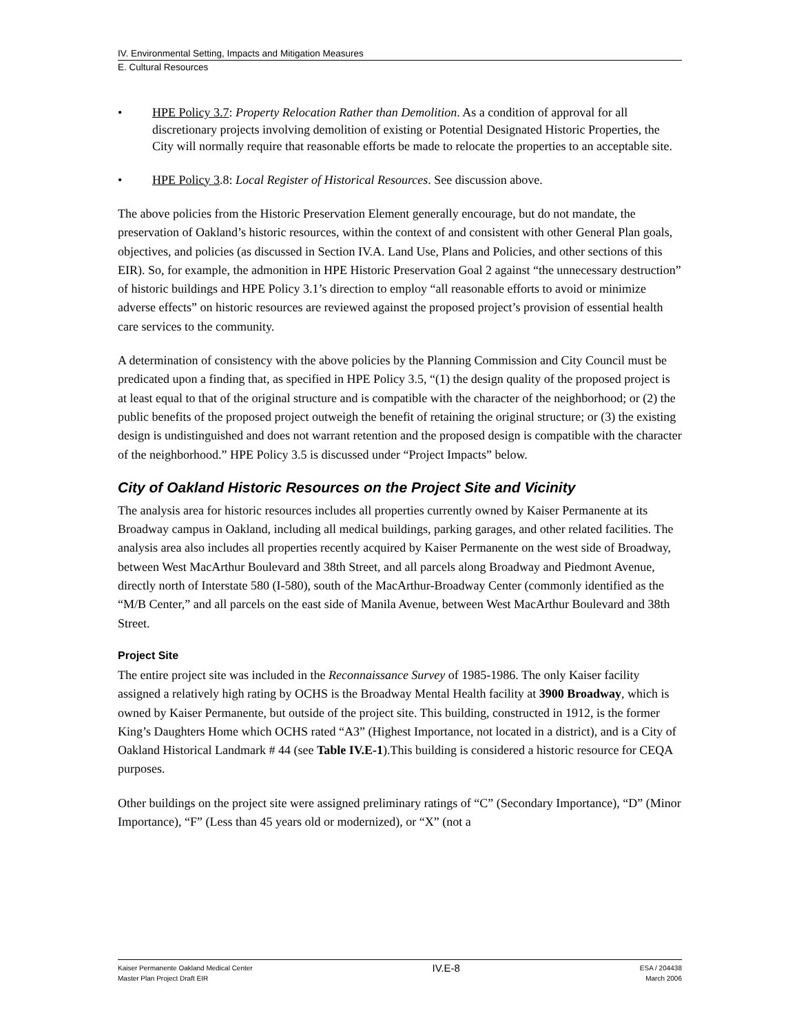IV. Environmental Setting, Impacts and Mitigation Measures
E. Cultural Resources
• HPE Policy 3.7: Property Relocation Rather than Demolition. As a condition of approval for all discretionary projects involving demolition of existing or Potential Designated Historic Properties, the City will normally require that reasonable efforts be made to relocate the properties to an acceptable site.
• HPE Policy 3.8: Local Register of Historical Resources. See discussion above.
The above policies from the Historic Preservation Element generally encourage, but do not mandate, the preservation of Oakland’s historic resources, within the context of and consistent with other General Plan goals, objectives, and policies (as discussed in Section IV.A. Land Use, Plans and Policies, and other sections of this EIR). So, for example, the admonition in HPE Historic Preservation Goal 2 against “the unnecessary destruction” of historic buildings and HPE Policy 3.1’s direction to employ “all reasonable efforts to avoid or minimize adverse effects” on historic resources are reviewed against the proposed project’s provision of essential health care services to the community.
A determination of consistency with the above policies by the Planning Commission and City Council must be predicated upon a finding that, as specified in HPE Policy 3.5, “(1) the design quality of the proposed project is at least equal to that of the original structure and is compatible with the character of the neighborhood; or (2) the public benefits of the proposed project outweigh the benefit of retaining the original structure; or (3) the existing design is undistinguished and does not warrant retention and the proposed design is compatible with the character of the neighborhood.” HPE Policy 3.5 is discussed under “Project Impacts” below.
City of Oakland Historic Resources on the Project Site and Vicinity
The analysis area for historic resources includes all properties currently owned by Kaiser Permanente at its Broadway campus in Oakland, including all medical buildings, parking garages, and other related facilities. The analysis area also includes all properties recently acquired by Kaiser Permanente on the west side of Broadway, between West MacArthur Boulevard and 38th Street, and all parcels along Broadway and Piedmont Avenue, directly north of Interstate 580 (I-580), south of the MacArthur-Broadway Center (commonly identified as the “M/B Center,” and all parcels on the east side of Manila Avenue, between West MacArthur Boulevard and 38th Street.
Project Site
The entire project site was included in the Reconnaissance Survey of 1985-1986. The only Kaiser facility assigned a relatively high rating by OCHS is the Broadway Mental Health facility at 3900 Broadway, which is owned by Kaiser Permanente, but outside of the project site. This building, constructed in 1912, is the former King’s Daughters Home which OCHS rated “A3” (Highest Importance, not located in a district), and is a City of Oakland Historical Landmark # 44 (see Table IV.E-1).This building is considered a historic resource for CEQA purposes.
Other buildings on the project site were assigned preliminary ratings of “C” (Secondary Importance), “D” (Minor Importance), “F” (Less than 45 years old or modernized), or “X” (not a
Kaiser Permanente Oakland Medical Center
Master Plan Project Draft EIR
IV.E-8
ESA / 204438
March 2006